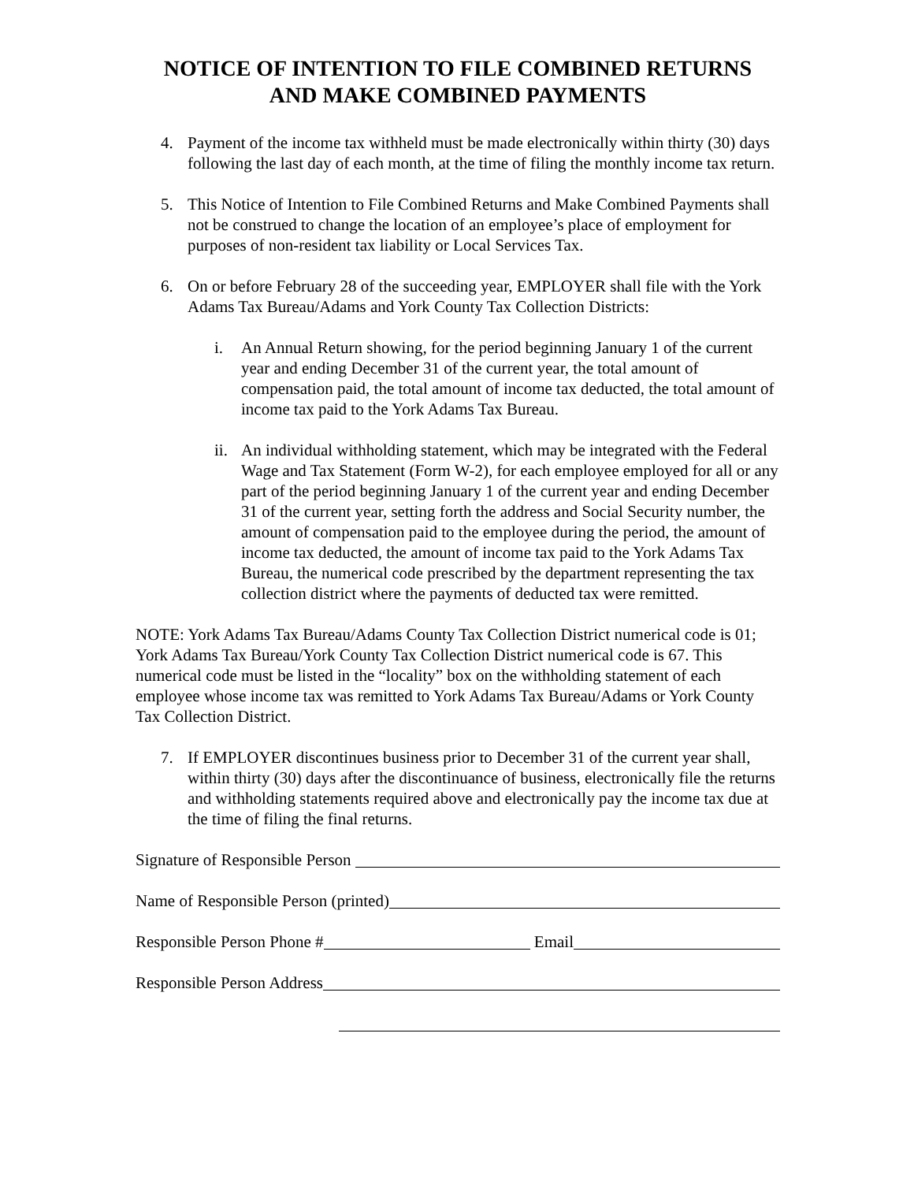NOTICE OF INTENTION TO FILE COMBINED RETURNS
AND MAKE COMBINED PAYMENTS
4. Payment of the income tax withheld must be made electronically within thirty (30) days following the last day of each month, at the time of filing the monthly income tax return.
5. This Notice of Intention to File Combined Returns and Make Combined Payments shall not be construed to change the location of an employee’s place of employment for purposes of non-resident tax liability or Local Services Tax.
6. On or before February 28 of the succeeding year, EMPLOYER shall file with the York Adams Tax Bureau/Adams and York County Tax Collection Districts:
i. An Annual Return showing, for the period beginning January 1 of the current year and ending December 31 of the current year, the total amount of compensation paid, the total amount of income tax deducted, the total amount of income tax paid to the York Adams Tax Bureau.
ii. An individual withholding statement, which may be integrated with the Federal Wage and Tax Statement (Form W-2), for each employee employed for all or any part of the period beginning January 1 of the current year and ending December 31 of the current year, setting forth the address and Social Security number, the amount of compensation paid to the employee during the period, the amount of income tax deducted, the amount of income tax paid to the York Adams Tax Bureau, the numerical code prescribed by the department representing the tax collection district where the payments of deducted tax were remitted.
NOTE: York Adams Tax Bureau/Adams County Tax Collection District numerical code is 01; York Adams Tax Bureau/York County Tax Collection District numerical code is 67. This numerical code must be listed in the “locality” box on the withholding statement of each employee whose income tax was remitted to York Adams Tax Bureau/Adams or York County Tax Collection District.
7. If EMPLOYER discontinues business prior to December 31 of the current year shall, within thirty (30) days after the discontinuance of business, electronically file the returns and withholding statements required above and electronically pay the income tax due at the time of filing the final returns.
Signature of Responsible Person
Name of Responsible Person (printed)
Responsible Person Phone # Email
Responsible Person Address